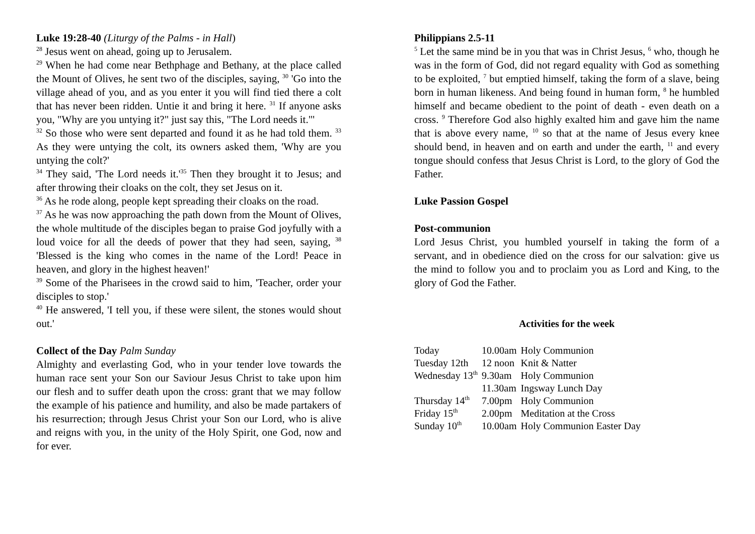Luke 19:28-40 (Liturgy of the Palms - in Hall)
<sup>28</sup> Jesus went on ahead, going up to Jerusalem.
<sup>29</sup> When he had come near Bethphage and Bethany, at the place called the Mount of Olives, he sent two of the disciples, saying, <sup>30</sup> 'Go into the village ahead of you, and as you enter it you will find tied there a colt that has never been ridden. Untie it and bring it here. <sup>31</sup> If anyone asks you, "Why are you untying it?" just say this, "The Lord needs it."'
<sup>32</sup> So those who were sent departed and found it as he had told them. <sup>33</sup> As they were untying the colt, its owners asked them, 'Why are you untying the colt?'
<sup>34</sup> They said, 'The Lord needs it.'<sup>35</sup> Then they brought it to Jesus; and after throwing their cloaks on the colt, they set Jesus on it.
<sup>36</sup> As he rode along, people kept spreading their cloaks on the road.
<sup>37</sup> As he was now approaching the path down from the Mount of Olives, the whole multitude of the disciples began to praise God joyfully with a loud voice for all the deeds of power that they had seen, saying, <sup>38</sup> 'Blessed is the king who comes in the name of the Lord! Peace in heaven, and glory in the highest heaven!'
<sup>39</sup> Some of the Pharisees in the crowd said to him, 'Teacher, order your disciples to stop.'
<sup>40</sup> He answered, 'I tell you, if these were silent, the stones would shout out.'
Collect of the Day Palm Sunday
Almighty and everlasting God, who in your tender love towards the human race sent your Son our Saviour Jesus Christ to take upon him our flesh and to suffer death upon the cross: grant that we may follow the example of his patience and humility, and also be made partakers of his resurrection; through Jesus Christ your Son our Lord, who is alive and reigns with you, in the unity of the Holy Spirit, one God, now and for ever.
Philippians 2.5-11
<sup>5</sup> Let the same mind be in you that was in Christ Jesus, <sup>6</sup> who, though he was in the form of God, did not regard equality with God as something to be exploited, <sup>7</sup> but emptied himself, taking the form of a slave, being born in human likeness. And being found in human form, <sup>8</sup> he humbled himself and became obedient to the point of death - even death on a cross. <sup>9</sup> Therefore God also highly exalted him and gave him the name that is above every name, <sup>10</sup> so that at the name of Jesus every knee should bend, in heaven and on earth and under the earth, <sup>11</sup> and every tongue should confess that Jesus Christ is Lord, to the glory of God the Father.
Luke Passion Gospel
Post-communion
Lord Jesus Christ, you humbled yourself in taking the form of a servant, and in obedience died on the cross for our salvation: give us the mind to follow you and to proclaim you as Lord and King, to the glory of God the Father.
Activities for the week
| Today | 10.00am | Holy Communion |
| Tuesday 12th | 12 noon | Knit & Natter |
| Wednesday 13<sup>th</sup> | 9.30am | Holy Communion |
| | 11.30am | Ingsway Lunch Day |
| Thursday 14<sup>th</sup> | 7.00pm | Holy Communion |
| Friday 15<sup>th</sup> | 2.00pm | Meditation at the Cross |
| Sunday 10<sup>th</sup> | 10.00am | Holy Communion Easter Day |